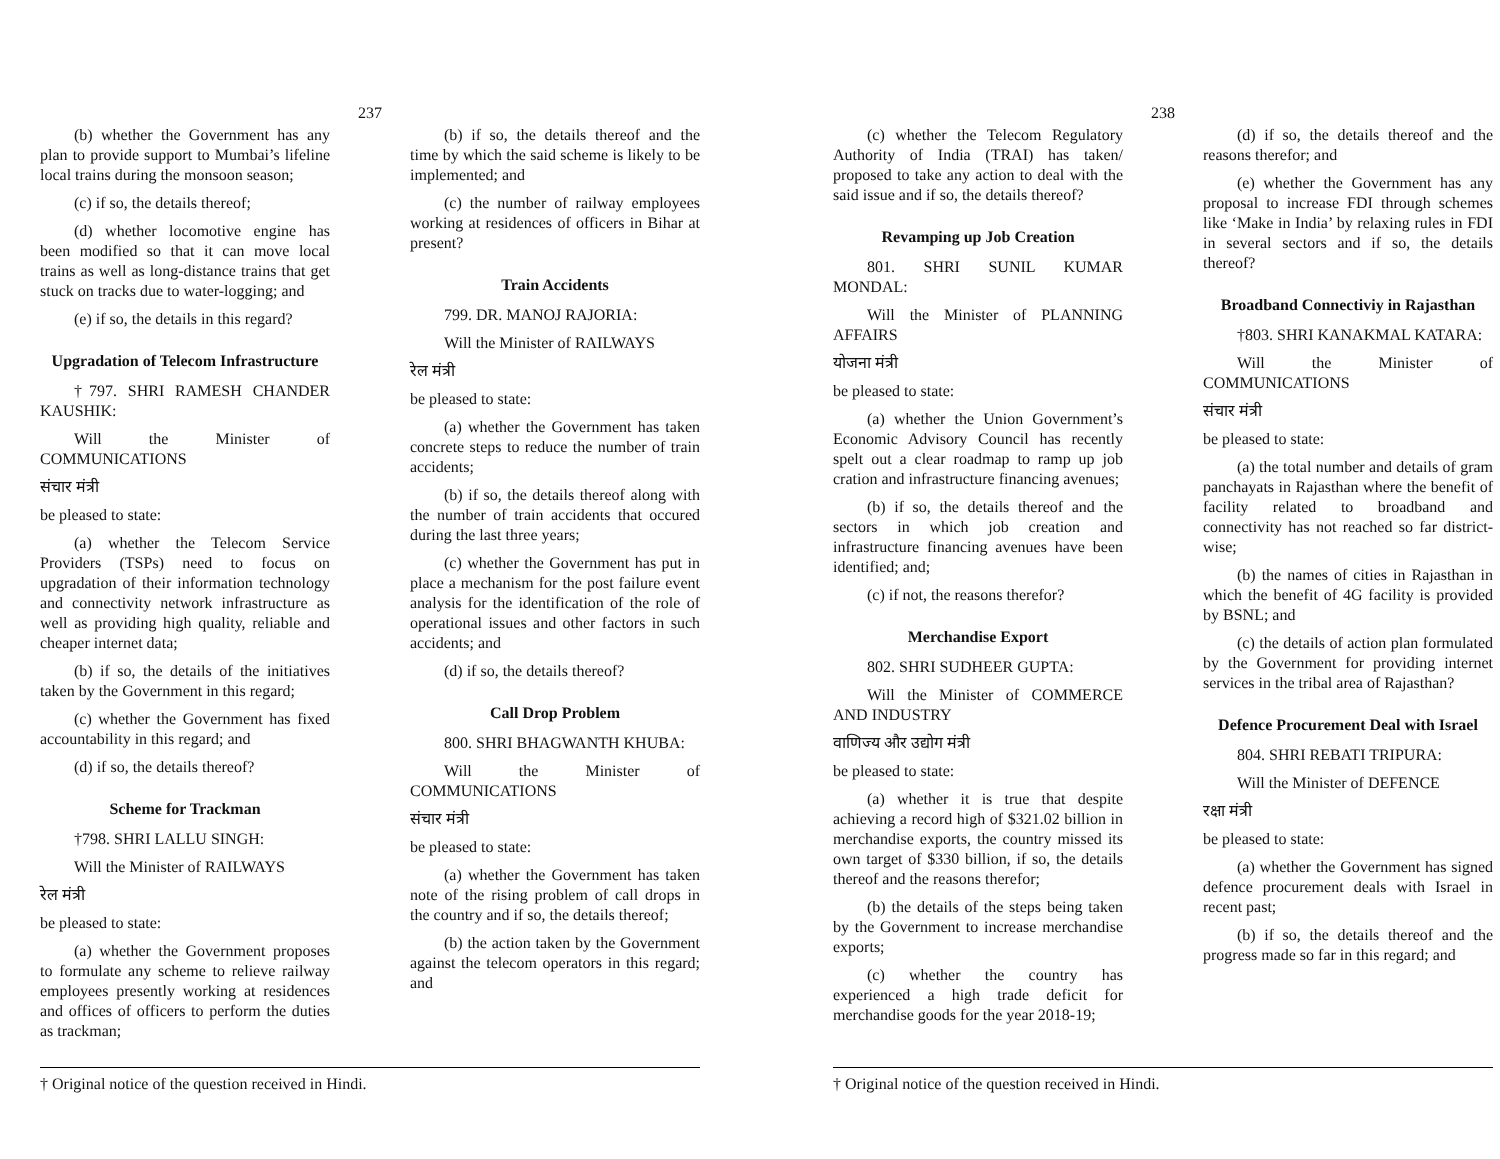237
(b) whether the Government has any plan to provide support to Mumbai’s lifeline local trains during the monsoon season;
(c) if so, the details thereof;
(d) whether locomotive engine has been modified so that it can move local trains as well as long-distance trains that get stuck on tracks due to water-logging; and
(e) if so, the details in this regard?
Upgradation of Telecom Infrastructure
†797. SHRI RAMESH CHANDER KAUSHIK:
Will the Minister of COMMUNICATIONS
संचार मंत्री
be pleased to state:
(a) whether the Telecom Service Providers (TSPs) need to focus on upgradation of their information technology and connectivity network infrastructure as well as providing high quality, reliable and cheaper internet data;
(b) if so, the details of the initiatives taken by the Government in this regard;
(c) whether the Government has fixed accountability in this regard; and
(d) if so, the details thereof?
Scheme for Trackman
†798. SHRI LALLU SINGH:
Will the Minister of RAILWAYS
रेल मंत्री
be pleased to state:
(a) whether the Government proposes to formulate any scheme to relieve railway employees presently working at residences and offices of officers to perform the duties as trackman;
(b) if so, the details thereof and the time by which the said scheme is likely to be implemented; and
(c) the number of railway employees working at residences of officers in Bihar at present?
Train Accidents
799. DR. MANOJ RAJORIA:
Will the Minister of RAILWAYS
रेल मंत्री
be pleased to state:
(a) whether the Government has taken concrete steps to reduce the number of train accidents;
(b) if so, the details thereof along with the number of train accidents that occured during the last three years;
(c) whether the Government has put in place a mechanism for the post failure event analysis for the identification of the role of operational issues and other factors in such accidents; and
(d) if so, the details thereof?
Call Drop Problem
800. SHRI BHAGWANTH KHUBA:
Will the Minister of COMMUNICATIONS
संचार मंत्री
be pleased to state:
(a) whether the Government has taken note of the rising problem of call drops in the country and if so, the details thereof;
(b) the action taken by the Government against the telecom operators in this regard; and
† Original notice of the question received in Hindi.
238
(c) whether the Telecom Regulatory Authority of India (TRAI) has taken/ proposed to take any action to deal with the said issue and if so, the details thereof?
Revamping up Job Creation
801. SHRI SUNIL KUMAR MONDAL:
Will the Minister of PLANNING AFFAIRS
योजना मंत्री
be pleased to state:
(a) whether the Union Government’s Economic Advisory Council has recently spelt out a clear roadmap to ramp up job cration and infrastructure financing avenues;
(b) if so, the details thereof and the sectors in which job creation and infrastructure financing avenues have been identified; and;
(c) if not, the reasons therefor?
Merchandise Export
802. SHRI SUDHEER GUPTA:
Will the Minister of COMMERCE AND INDUSTRY
वाणिज्य और उद्योग मंत्री
be pleased to state:
(a) whether it is true that despite achieving a record high of $321.02 billion in merchandise exports, the country missed its own target of $330 billion, if so, the details thereof and the reasons therefor;
(b) the details of the steps being taken by the Government to increase merchandise exports;
(c) whether the country has experienced a high trade deficit for merchandise goods for the year 2018-19;
(d) if so, the details thereof and the reasons therefor; and
(e) whether the Government has any proposal to increase FDI through schemes like ‘Make in India’ by relaxing rules in FDI in several sectors and if so, the details thereof?
Broadband Connectiviy in Rajasthan
†803. SHRI KANAKMAL KATARA:
Will the Minister of COMMUNICATIONS
संचार मंत्री
be pleased to state:
(a) the total number and details of gram panchayats in Rajasthan where the benefit of facility related to broadband and connectivity has not reached so far district-wise;
(b) the names of cities in Rajasthan in which the benefit of 4G facility is provided by BSNL; and
(c) the details of action plan formulated by the Government for providing internet services in the tribal area of Rajasthan?
Defence Procurement Deal with Israel
804. SHRI REBATI TRIPURA:
Will the Minister of DEFENCE
रक्षा मंत्री
be pleased to state:
(a) whether the Government has signed defence procurement deals with Israel in recent past;
(b) if so, the details thereof and the progress made so far in this regard; and
† Original notice of the question received in Hindi.